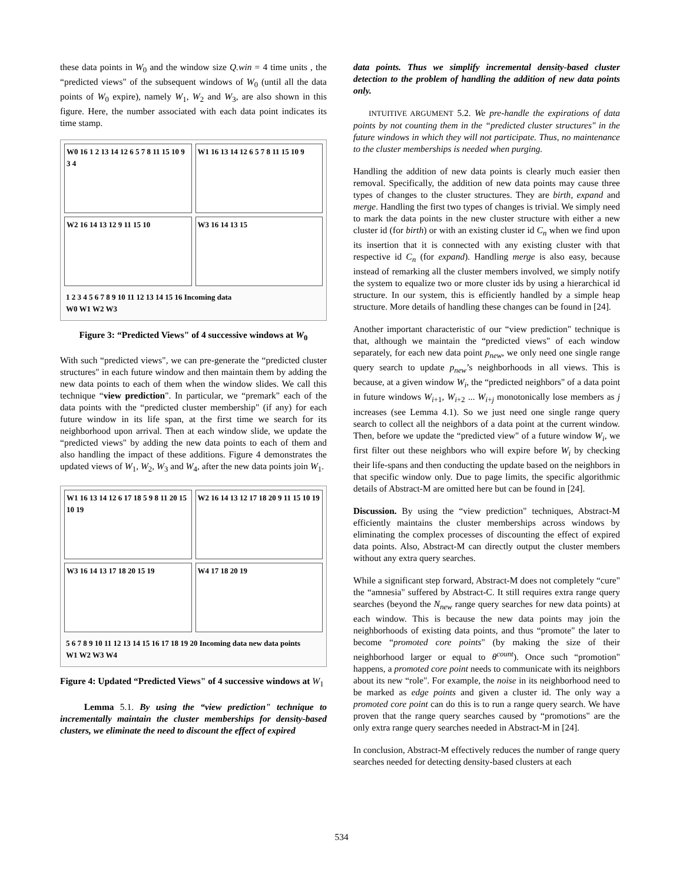these data points in W<sub>0</sub> and the window size Q.win = 4 time units , the “predicted views" of the subsequent windows of W<sub>0</sub> (until all the data points of W<sub>0</sub> expire), namely W<sub>1</sub>, W<sub>2</sub> and W<sub>3</sub>, are also shown in this figure. Here, the number associated with each data point indicates its time stamp.
W0 16 1 2 13 14 12 6 5 7 8 11 15 10 9 3 4
W1 16 13 14 12 6 5 7 8 11 15 10 9
W2 16 14 13 12 9 11 15 10
W3 16 14 13 15
1 2 3 4 5 6 7 8 9 10 11 12 13 14 15 16 Incoming data
W0 W1 W2 W3
Figure 3: “Predicted Views" of 4 successive windows at W<sub>0</sub>
With such “predicted views", we can pre-generate the “predicted cluster structures" in each future window and then maintain them by adding the new data points to each of them when the window slides. We call this technique “view prediction". In particular, we “premark" each of the data points with the “predicted cluster membership" (if any) for each future window in its life span, at the first time we search for its neighborhood upon arrival. Then at each window slide, we update the “predicted views" by adding the new data points to each of them and also handling the impact of these additions. Figure 4 demonstrates the updated views of W<sub>1</sub>, W<sub>2</sub>, W<sub>3</sub> and W<sub>4</sub>, after the new data points join W<sub>1</sub>.
W1 16 13 14 12 6 17 18 5 9 8 11 20 15 10 19
W2 16 14 13 12 17 18 20 9 11 15 10 19
W3 16 14 13 17 18 20 15 19
W4 17 18 20 19
5 6 7 8 9 10 11 12 13 14 15 16 17 18 19 20 Incoming data new data points
W1 W2 W3 W4
Figure 4: Updated “Predicted Views" of 4 successive windows at W<sub>1</sub>
Lemma 5.1. By using the “view prediction" technique to incrementally maintain the cluster memberships for density-based clusters, we eliminate the need to discount the effect of expired
data points. Thus we simplify incremental density-based cluster detection to the problem of handling the addition of new data points only.
INTUITIVE ARGUMENT 5.2. We pre-handle the expirations of data points by not counting them in the “predicted cluster structures" in the future windows in which they will not participate. Thus, no maintenance to the cluster memberships is needed when purging.
Handling the addition of new data points is clearly much easier then removal. Specifically, the addition of new data points may cause three types of changes to the cluster structures. They are birth, expand and merge. Handling the first two types of changes is trivial. We simply need to mark the data points in the new cluster structure with either a new cluster id (for birth) or with an existing cluster id C<sub>n</sub> when we find upon its insertion that it is connected with any existing cluster with that respective id C<sub>n</sub> (for expand). Handling merge is also easy, because instead of remarking all the cluster members involved, we simply notify the system to equalize two or more cluster ids by using a hierarchical id structure. In our system, this is efficiently handled by a simple heap structure. More details of handling these changes can be found in [24].
Another important characteristic of our “view prediction" technique is that, although we maintain the “predicted views" of each window separately, for each new data point p<sub>new</sub>, we only need one single range query search to update p<sub>new</sub>’s neighborhoods in all views. This is because, at a given window W<sub>i</sub>, the “predicted neighbors" of a data point in future windows W<sub>i+1</sub>, W<sub>i+2</sub> ... W<sub>i+j</sub> monotonically lose members as j increases (see Lemma 4.1). So we just need one single range query search to collect all the neighbors of a data point at the current window. Then, before we update the “predicted view" of a future window W<sub>i</sub>, we first filter out these neighbors who will expire before W<sub>i</sub> by checking their life-spans and then conducting the update based on the neighbors in that specific window only. Due to page limits, the specific algorithmic details of Abstract-M are omitted here but can be found in [24].
Discussion. By using the “view prediction" techniques, Abstract-M efficiently maintains the cluster memberships across windows by eliminating the complex processes of discounting the effect of expired data points. Also, Abstract-M can directly output the cluster members without any extra query searches.
While a significant step forward, Abstract-M does not completely “cure" the “amnesia" suffered by Abstract-C. It still requires extra range query searches (beyond the N<sub>new</sub> range query searches for new data points) at each window. This is because the new data points may join the neighborhoods of existing data points, and thus “promote" the later to become “promoted core points" (by making the size of their neighborhood larger or equal to θ<sup>count</sup>). Once such “promotion" happens, a promoted core point needs to communicate with its neighbors about its new “role". For example, the noise in its neighborhood need to be marked as edge points and given a cluster id. The only way a promoted core point can do this is to run a range query search. We have proven that the range query searches caused by “promotions" are the only extra range query searches needed in Abstract-M in [24].
In conclusion, Abstract-M effectively reduces the number of range query searches needed for detecting density-based clusters at each
534